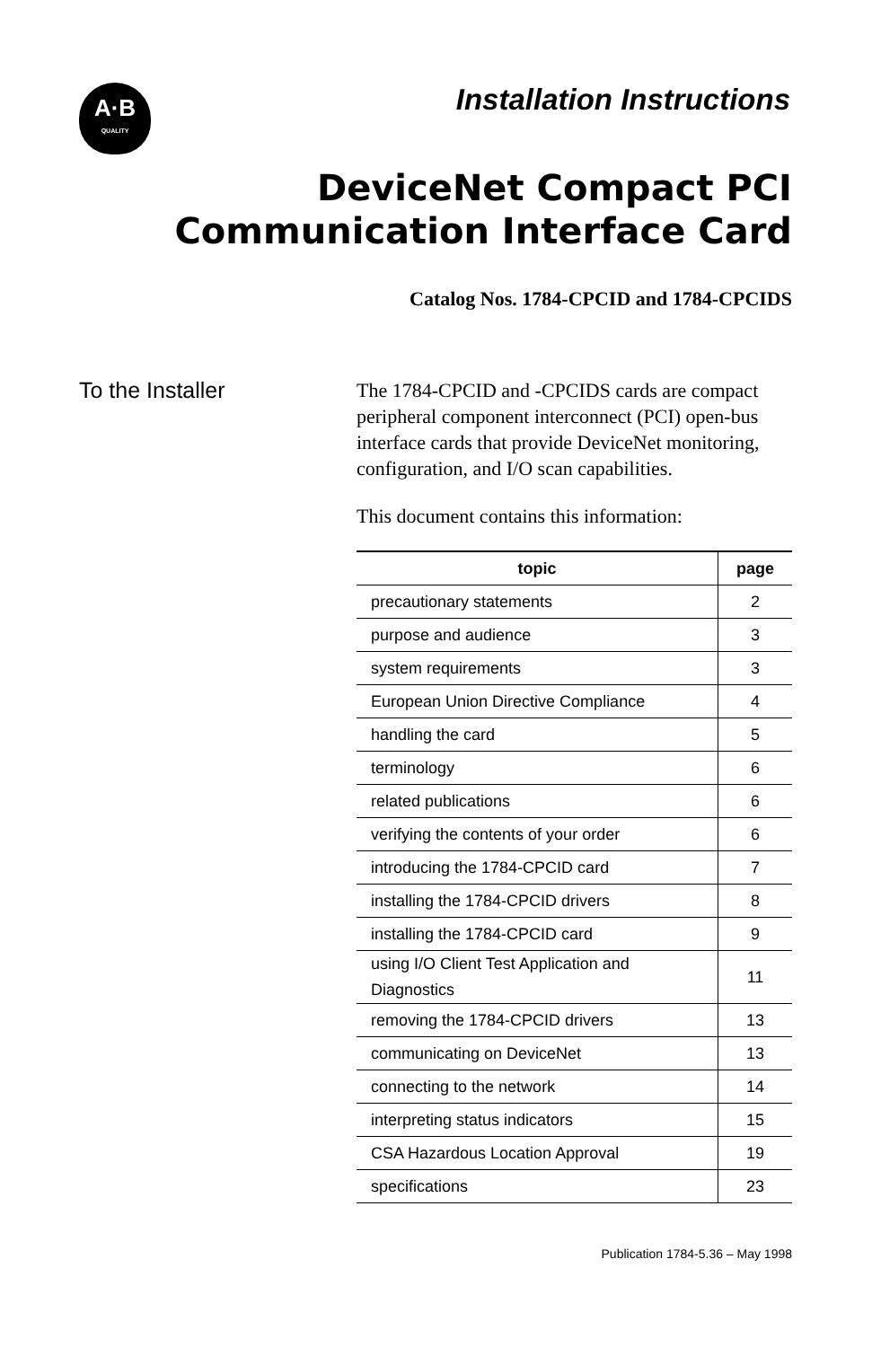A·B
QUALITY
Installation Instructions
DeviceNet Compact PCI
Communication Interface Card
Catalog Nos. 1784-CPCID and 1784-CPCIDS
To the Installer
The 1784-CPCID and -CPCIDS cards are compact peripheral component interconnect (PCI) open-bus interface cards that provide DeviceNet monitoring, configuration, and I/O scan capabilities.
This document contains this information:
| topic | page |
| --- | --- |
| precautionary statements | 2 |
| purpose and audience | 3 |
| system requirements | 3 |
| European Union Directive Compliance | 4 |
| handling the card | 5 |
| terminology | 6 |
| related publications | 6 |
| verifying the contents of your order | 6 |
| introducing the 1784-CPCID card | 7 |
| installing the 1784-CPCID drivers | 8 |
| installing the 1784-CPCID card | 9 |
| using I/O Client Test Application and Diagnostics | 11 |
| removing the 1784-CPCID drivers | 13 |
| communicating on DeviceNet | 13 |
| connecting to the network | 14 |
| interpreting status indicators | 15 |
| CSA Hazardous Location Approval | 19 |
| specifications | 23 |
Publication 1784-5.36 – May 1998